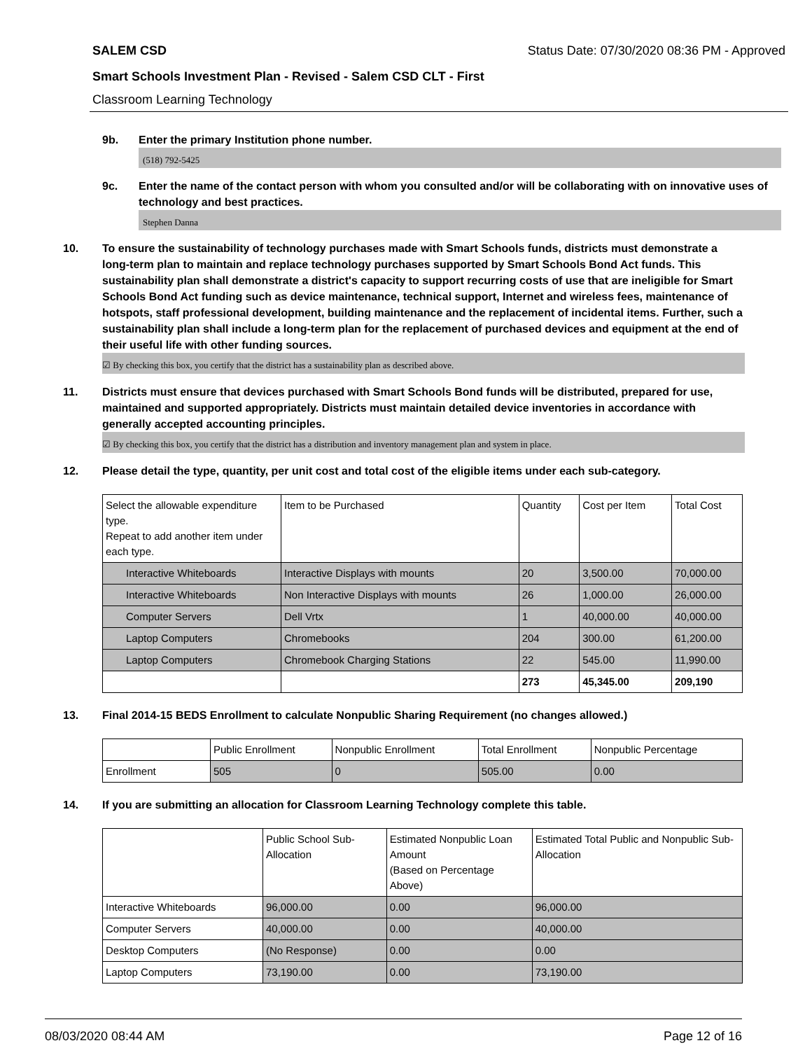SALEM CSD Status Date: 07/30/2020 08:36 PM - Approved
Smart Schools Investment Plan - Revised - Salem CSD CLT - First
Classroom Learning Technology
9b. Enter the primary Institution phone number.
(518) 792-5425
9c. Enter the name of the contact person with whom you consulted and/or will be collaborating with on innovative uses of technology and best practices.
Stephen Danna
10. To ensure the sustainability of technology purchases made with Smart Schools funds, districts must demonstrate a long-term plan to maintain and replace technology purchases supported by Smart Schools Bond Act funds. This sustainability plan shall demonstrate a district's capacity to support recurring costs of use that are ineligible for Smart Schools Bond Act funding such as device maintenance, technical support, Internet and wireless fees, maintenance of hotspots, staff professional development, building maintenance and the replacement of incidental items. Further, such a sustainability plan shall include a long-term plan for the replacement of purchased devices and equipment at the end of their useful life with other funding sources.
☑ By checking this box, you certify that the district has a sustainability plan as described above.
11. Districts must ensure that devices purchased with Smart Schools Bond funds will be distributed, prepared for use, maintained and supported appropriately. Districts must maintain detailed device inventories in accordance with generally accepted accounting principles.
☑ By checking this box, you certify that the district has a distribution and inventory management plan and system in place.
12. Please detail the type, quantity, per unit cost and total cost of the eligible items under each sub-category.
| Select the allowable expenditure type. Repeat to add another item under each type. | Item to be Purchased | Quantity | Cost per Item | Total Cost |
| Interactive Whiteboards | Interactive Displays with mounts | 20 | 3,500.00 | 70,000.00 |
| Interactive Whiteboards | Non Interactive Displays with mounts | 26 | 1,000.00 | 26,000.00 |
| Computer Servers | Dell Vrtx | 1 | 40,000.00 | 40,000.00 |
| Laptop Computers | Chromebooks | 204 | 300.00 | 61,200.00 |
| Laptop Computers | Chromebook Charging Stations | 22 | 545.00 | 11,990.00 |
| | | 273 | 45,345.00 | 209,190 |
13. Final 2014-15 BEDS Enrollment to calculate Nonpublic Sharing Requirement (no changes allowed.)
| | Public Enrollment | Nonpublic Enrollment | Total Enrollment | Nonpublic Percentage |
| Enrollment | 505 | 0 | 505.00 | 0.00 |
14. If you are submitting an allocation for Classroom Learning Technology complete this table.
| | Public School Sub-Allocation | Estimated Nonpublic Loan Amount (Based on Percentage Above) | Estimated Total Public and Nonpublic Sub-Allocation |
| Interactive Whiteboards | 96,000.00 | 0.00 | 96,000.00 |
| Computer Servers | 40,000.00 | 0.00 | 40,000.00 |
| Desktop Computers | (No Response) | 0.00 | 0.00 |
| Laptop Computers | 73,190.00 | 0.00 | 73,190.00 |
08/03/2020 08:44 AM Page 12 of 16